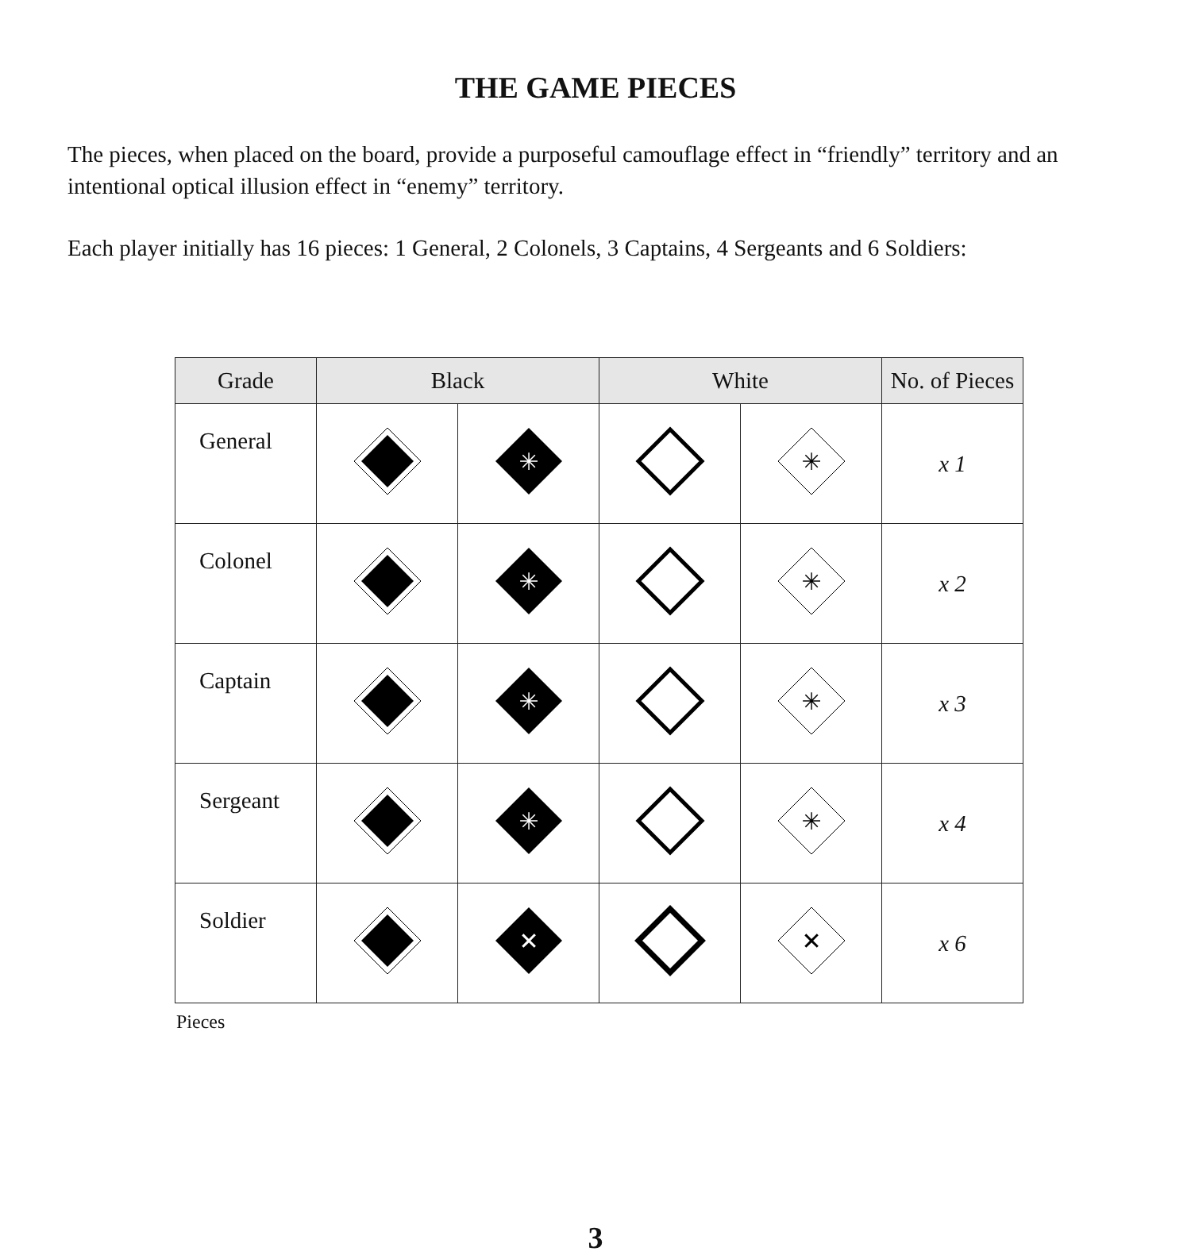THE GAME PIECES
The pieces, when placed on the board, provide a purposeful camouflage effect in “friendly” territory and an intentional optical illusion effect in “enemy” territory.
Each player initially has 16 pieces: 1 General, 2 Colonels, 3 Captains, 4 Sergeants and 6 Soldiers:
| Grade | Black | | White | | No. of Pieces |
| --- | --- | --- | --- | --- | --- |
| General | | ✳ | | ✳ | x 1 |
| Colonel | | ✳ | | ✳ | x 2 |
| Captain | | ✳ | | ✳ | x 3 |
| Sergeant | | ✳ | | ✳ | x 4 |
| Soldier | | ✕ | | ✕ | x 6 |
Pieces
3